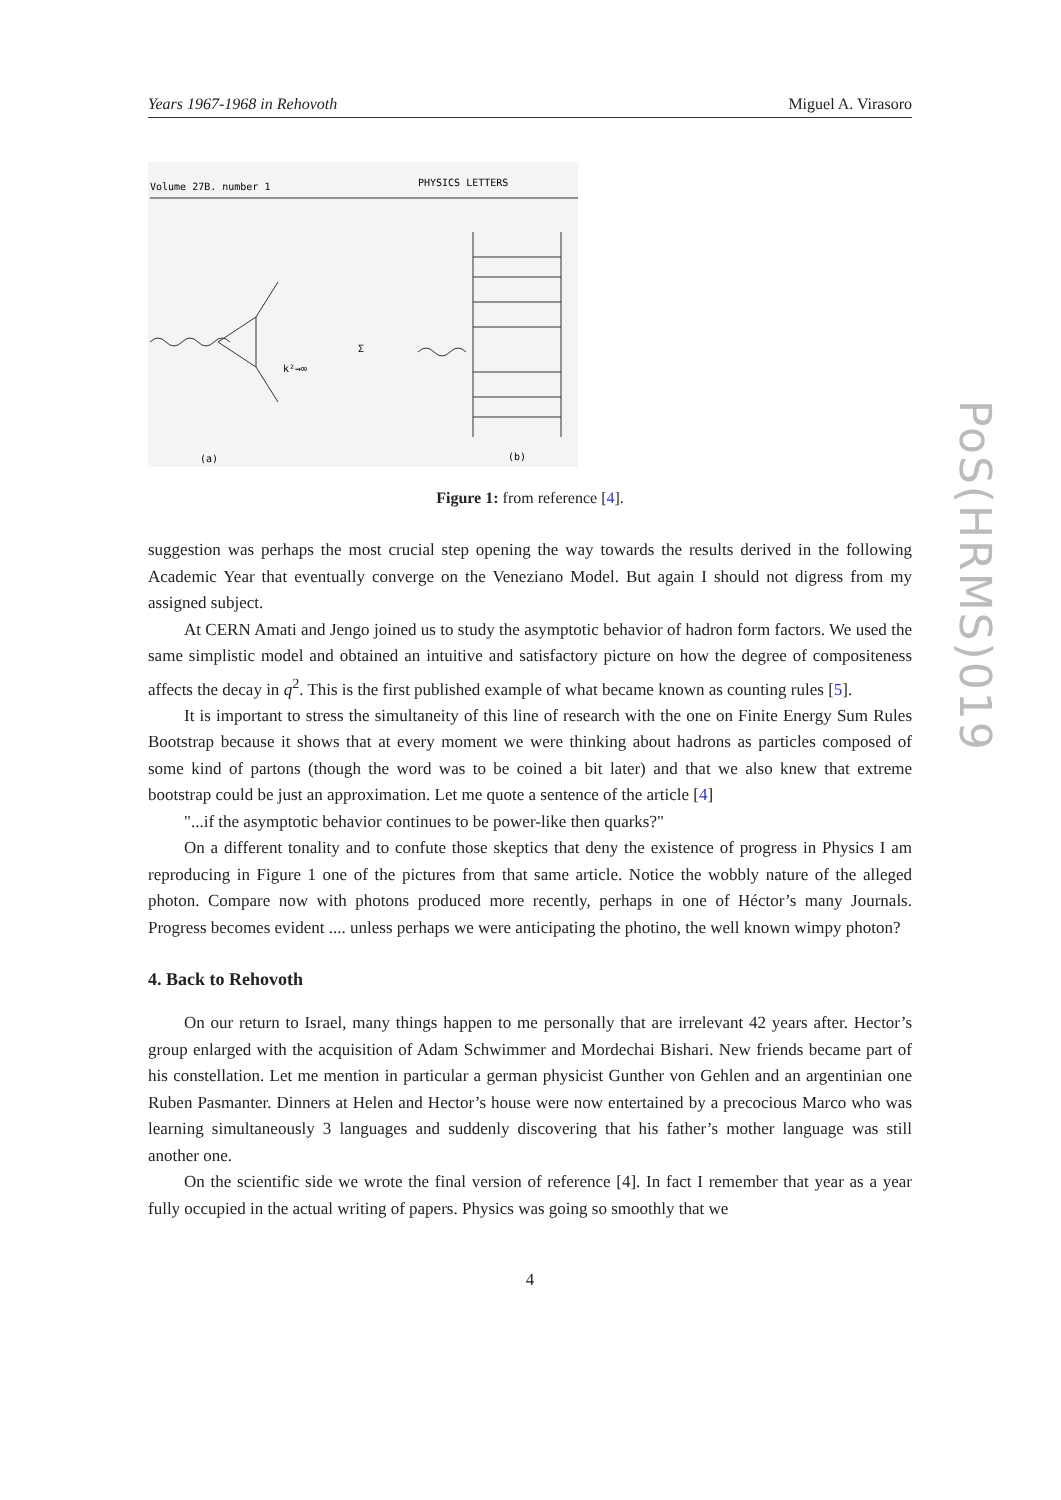PoS(HRMS)019
Years 1967-1968 in Rehovoth Miguel A. Virasoro
Volume 27B. number 1
PHYSICS LETTERS
(a)
k²→∞
Σ
(b)
Figure 1: from reference [4].
suggestion was perhaps the most crucial step opening the way towards the results derived in the following Academic Year that eventually converge on the Veneziano Model. But again I should not digress from my assigned subject.
At CERN Amati and Jengo joined us to study the asymptotic behavior of hadron form factors. We used the same simplistic model and obtained an intuitive and satisfactory picture on how the degree of compositeness affects the decay in q<sup>2</sup>. This is the first published example of what became known as counting rules [5].
It is important to stress the simultaneity of this line of research with the one on Finite Energy Sum Rules Bootstrap because it shows that at every moment we were thinking about hadrons as particles composed of some kind of partons (though the word was to be coined a bit later) and that we also knew that extreme bootstrap could be just an approximation. Let me quote a sentence of the article [4]
"...if the asymptotic behavior continues to be power-like then quarks?"
On a different tonality and to confute those skeptics that deny the existence of progress in Physics I am reproducing in Figure 1 one of the pictures from that same article. Notice the wobbly nature of the alleged photon. Compare now with photons produced more recently, perhaps in one of Héctor’s many Journals. Progress becomes evident .... unless perhaps we were anticipating the photino, the well known wimpy photon?
4. Back to Rehovoth
On our return to Israel, many things happen to me personally that are irrelevant 42 years after. Hector’s group enlarged with the acquisition of Adam Schwimmer and Mordechai Bishari. New friends became part of his constellation. Let me mention in particular a german physicist Gunther von Gehlen and an argentinian one Ruben Pasmanter. Dinners at Helen and Hector’s house were now entertained by a precocious Marco who was learning simultaneously 3 languages and suddenly discovering that his father’s mother language was still another one.
On the scientific side we wrote the final version of reference [4]. In fact I remember that year as a year fully occupied in the actual writing of papers. Physics was going so smoothly that we
4